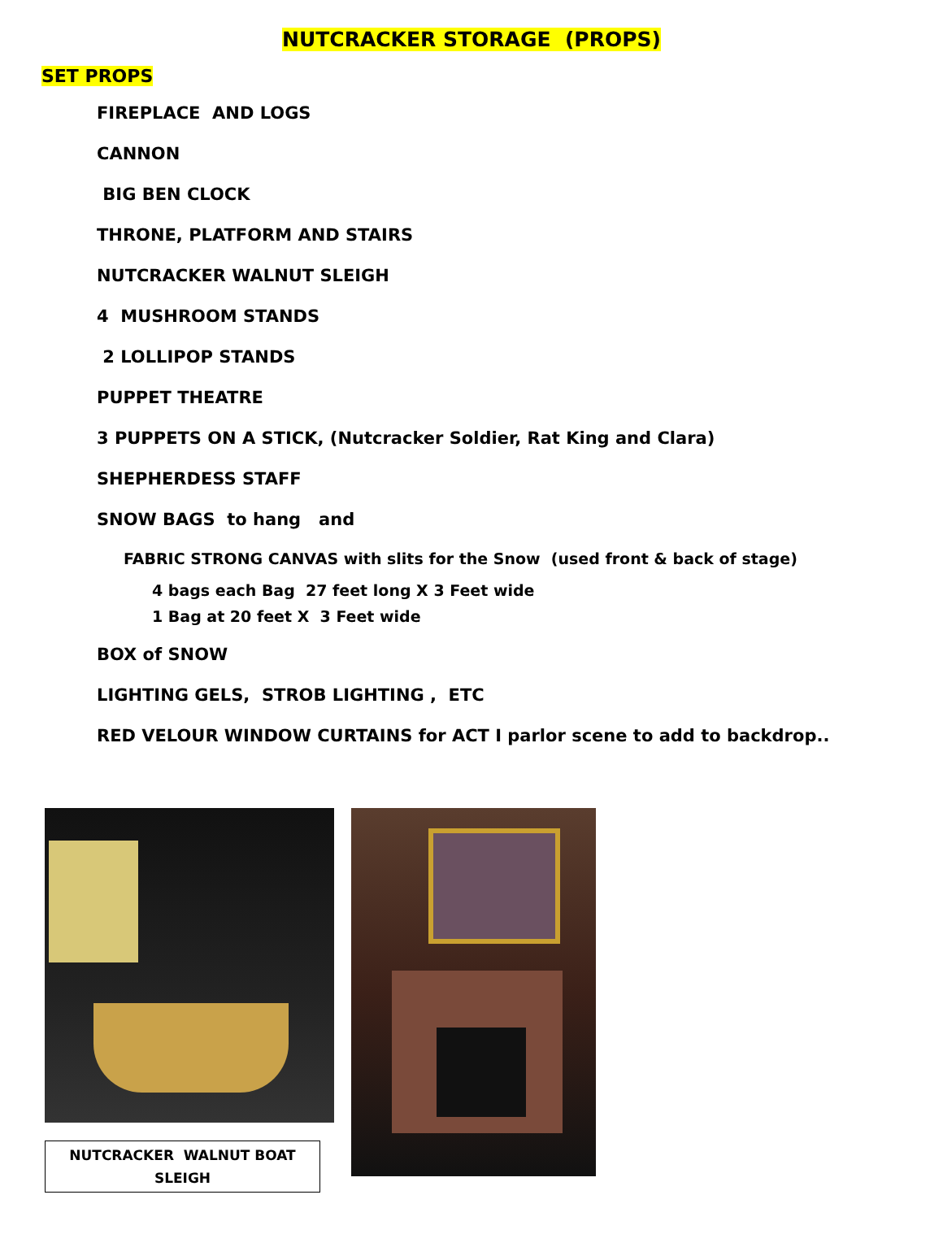NUTCRACKER STORAGE (PROPS)
SET PROPS
FIREPLACE AND LOGS
CANNON
BIG BEN CLOCK
THRONE, PLATFORM AND STAIRS
NUTCRACKER WALNUT SLEIGH
4 MUSHROOM STANDS
2 LOLLIPOP STANDS
PUPPET THEATRE
3 PUPPETS ON A STICK, (Nutcracker Soldier, Rat King and Clara)
SHEPHERDESS STAFF
SNOW BAGS to hang and
FABRIC STRONG CANVAS with slits for the Snow (used front & back of stage)
4 bags each Bag 27 feet long X 3 Feet wide
1 Bag at 20 feet X 3 Feet wide
BOX of SNOW
LIGHTING GELS, STROB LIGHTING , ETC
RED VELOUR WINDOW CURTAINS for ACT I parlor scene to add to backdrop..
NUTCRACKER WALNUT BOAT SLEIGH